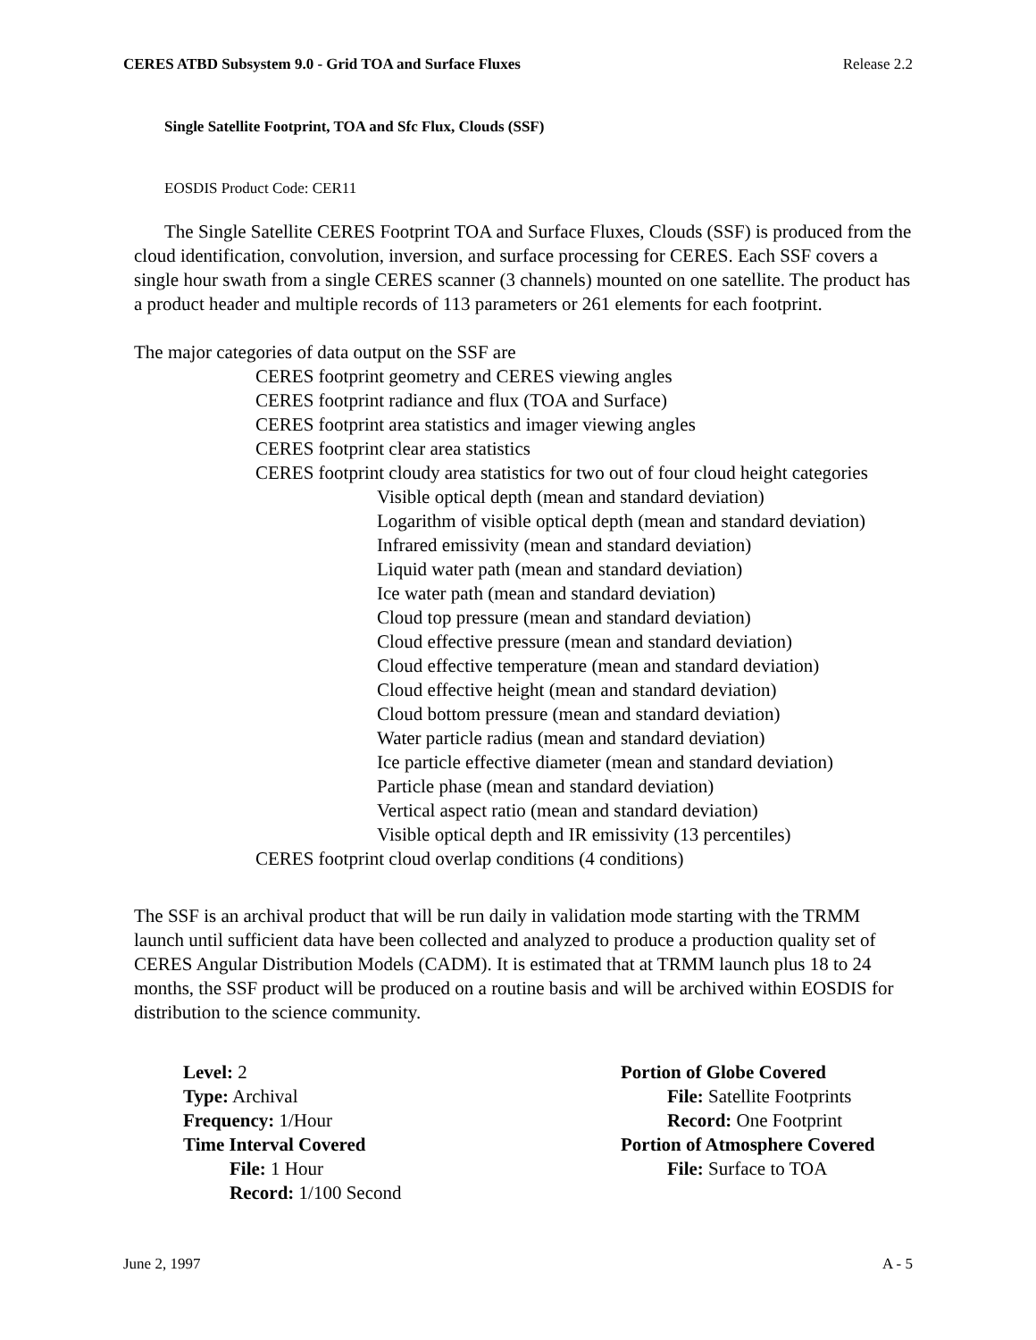CERES ATBD Subsystem 9.0 - Grid TOA and Surface Fluxes Release 2.2
Single Satellite Footprint, TOA and Sfc Flux, Clouds (SSF)
EOSDIS Product Code: CER11
The Single Satellite CERES Footprint TOA and Surface Fluxes, Clouds (SSF) is produced from the cloud identification, convolution, inversion, and surface processing for CERES. Each SSF covers a single hour swath from a single CERES scanner (3 channels) mounted on one satellite. The product has a product header and multiple records of 113 parameters or 261 elements for each footprint.
The major categories of data output on the SSF are
CERES footprint geometry and CERES viewing angles
CERES footprint radiance and flux (TOA and Surface)
CERES footprint area statistics and imager viewing angles
CERES footprint clear area statistics
CERES footprint cloudy area statistics for two out of four cloud height categories
Visible optical depth (mean and standard deviation)
Logarithm of visible optical depth (mean and standard deviation)
Infrared emissivity (mean and standard deviation)
Liquid water path (mean and standard deviation)
Ice water path (mean and standard deviation)
Cloud top pressure (mean and standard deviation)
Cloud effective pressure (mean and standard deviation)
Cloud effective temperature (mean and standard deviation)
Cloud effective height (mean and standard deviation)
Cloud bottom pressure (mean and standard deviation)
Water particle radius (mean and standard deviation)
Ice particle effective diameter (mean and standard deviation)
Particle phase (mean and standard deviation)
Vertical aspect ratio (mean and standard deviation)
Visible optical depth and IR emissivity (13 percentiles)
CERES footprint cloud overlap conditions (4 conditions)
The SSF is an archival product that will be run daily in validation mode starting with the TRMM launch until sufficient data have been collected and analyzed to produce a production quality set of CERES Angular Distribution Models (CADM). It is estimated that at TRMM launch plus 18 to 24 months, the SSF product will be produced on a routine basis and will be archived within EOSDIS for distribution to the science community.
Level: 2
Type: Archival
Frequency: 1/Hour
Time Interval Covered
File: 1 Hour
Record: 1/100 Second
Portion of Globe Covered
File: Satellite Footprints
Record: One Footprint
Portion of Atmosphere Covered
File: Surface to TOA
June 2, 1997 A - 5